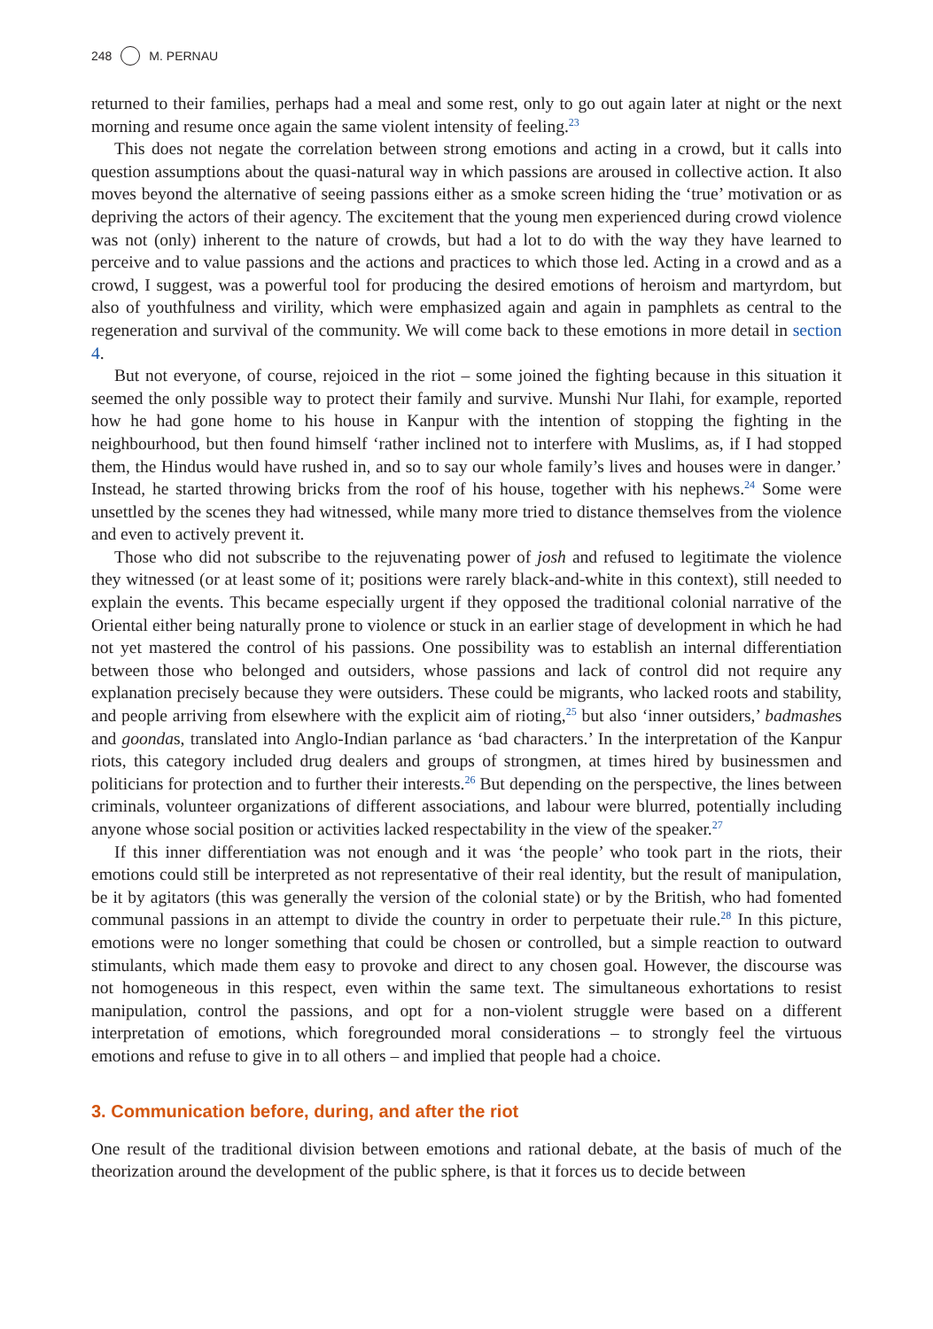248 M. PERNAU
returned to their families, perhaps had a meal and some rest, only to go out again later at night or the next morning and resume once again the same violent intensity of feeling.<sup>23</sup>
This does not negate the correlation between strong emotions and acting in a crowd, but it calls into question assumptions about the quasi-natural way in which passions are aroused in collective action. It also moves beyond the alternative of seeing passions either as a smoke screen hiding the ‘true’ motivation or as depriving the actors of their agency. The excitement that the young men experienced during crowd violence was not (only) inherent to the nature of crowds, but had a lot to do with the way they have learned to perceive and to value passions and the actions and practices to which those led. Acting in a crowd and as a crowd, I suggest, was a powerful tool for producing the desired emotions of heroism and martyrdom, but also of youthfulness and virility, which were emphasized again and again in pamphlets as central to the regeneration and survival of the community. We will come back to these emotions in more detail in section 4.
But not everyone, of course, rejoiced in the riot – some joined the fighting because in this situation it seemed the only possible way to protect their family and survive. Munshi Nur Ilahi, for example, reported how he had gone home to his house in Kanpur with the intention of stopping the fighting in the neighbourhood, but then found himself ‘rather inclined not to interfere with Muslims, as, if I had stopped them, the Hindus would have rushed in, and so to say our whole family’s lives and houses were in danger.’ Instead, he started throwing bricks from the roof of his house, together with his nephews.<sup>24</sup> Some were unsettled by the scenes they had witnessed, while many more tried to distance themselves from the violence and even to actively prevent it.
Those who did not subscribe to the rejuvenating power of josh and refused to legitimate the violence they witnessed (or at least some of it; positions were rarely black-and-white in this context), still needed to explain the events. This became especially urgent if they opposed the traditional colonial narrative of the Oriental either being naturally prone to violence or stuck in an earlier stage of development in which he had not yet mastered the control of his passions. One possibility was to establish an internal differentiation between those who belonged and outsiders, whose passions and lack of control did not require any explanation precisely because they were outsiders. These could be migrants, who lacked roots and stability, and people arriving from elsewhere with the explicit aim of rioting,<sup>25</sup> but also ‘inner outsiders,’ badmashes and goondas, translated into Anglo-Indian parlance as ‘bad characters.’ In the interpretation of the Kanpur riots, this category included drug dealers and groups of strongmen, at times hired by businessmen and politicians for protection and to further their interests.<sup>26</sup> But depending on the perspective, the lines between criminals, volunteer organizations of different associations, and labour were blurred, potentially including anyone whose social position or activities lacked respectability in the view of the speaker.<sup>27</sup>
If this inner differentiation was not enough and it was ‘the people’ who took part in the riots, their emotions could still be interpreted as not representative of their real identity, but the result of manipulation, be it by agitators (this was generally the version of the colonial state) or by the British, who had fomented communal passions in an attempt to divide the country in order to perpetuate their rule.<sup>28</sup> In this picture, emotions were no longer something that could be chosen or controlled, but a simple reaction to outward stimulants, which made them easy to provoke and direct to any chosen goal. However, the discourse was not homogeneous in this respect, even within the same text. The simultaneous exhortations to resist manipulation, control the passions, and opt for a non-violent struggle were based on a different interpretation of emotions, which foregrounded moral considerations – to strongly feel the virtuous emotions and refuse to give in to all others – and implied that people had a choice.
3. Communication before, during, and after the riot
One result of the traditional division between emotions and rational debate, at the basis of much of the theorization around the development of the public sphere, is that it forces us to decide between